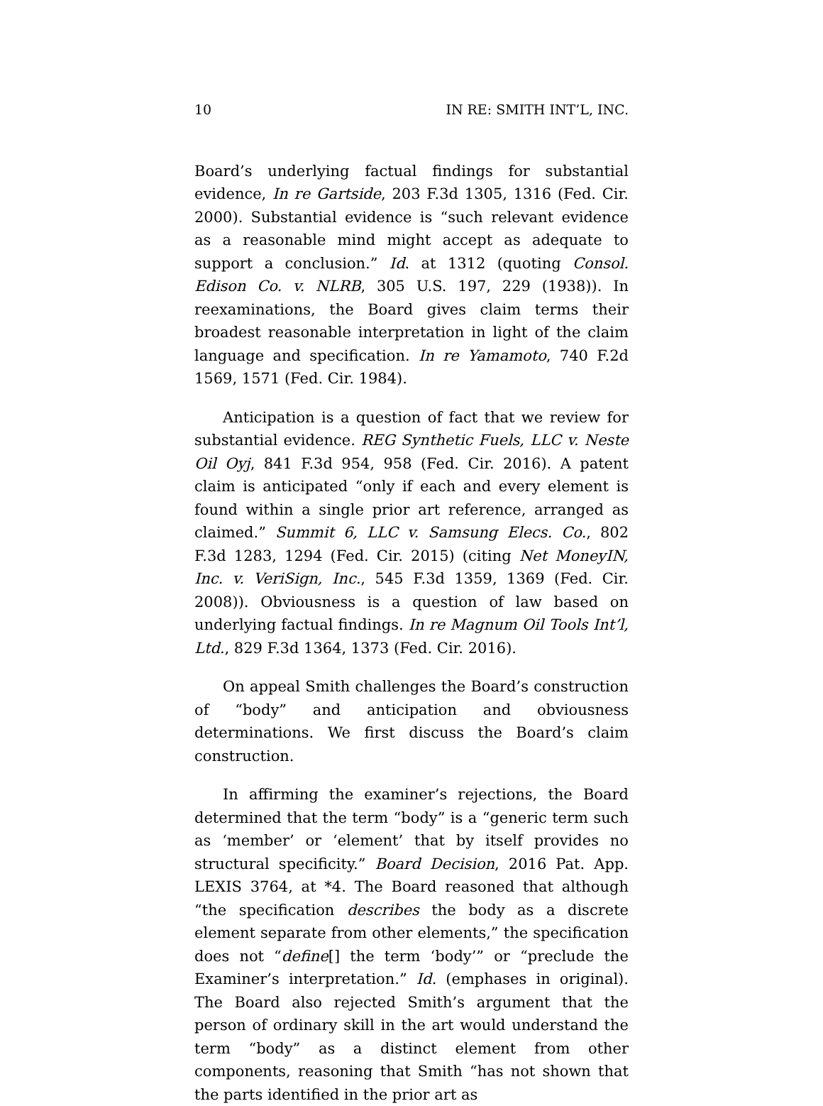10 IN RE: SMITH INT’L, INC.
Board’s underlying factual findings for substantial evidence, In re Gartside, 203 F.3d 1305, 1316 (Fed. Cir. 2000). Substantial evidence is “such relevant evidence as a reasonable mind might accept as adequate to support a conclusion.” Id. at 1312 (quoting Consol. Edison Co. v. NLRB, 305 U.S. 197, 229 (1938)). In reexaminations, the Board gives claim terms their broadest reasonable interpretation in light of the claim language and specification. In re Yamamoto, 740 F.2d 1569, 1571 (Fed. Cir. 1984).
Anticipation is a question of fact that we review for substantial evidence. REG Synthetic Fuels, LLC v. Neste Oil Oyj, 841 F.3d 954, 958 (Fed. Cir. 2016). A patent claim is anticipated “only if each and every element is found within a single prior art reference, arranged as claimed.” Summit 6, LLC v. Samsung Elecs. Co., 802 F.3d 1283, 1294 (Fed. Cir. 2015) (citing Net MoneyIN, Inc. v. VeriSign, Inc., 545 F.3d 1359, 1369 (Fed. Cir. 2008)). Obviousness is a question of law based on underlying factual findings. In re Magnum Oil Tools Int’l, Ltd., 829 F.3d 1364, 1373 (Fed. Cir. 2016).
On appeal Smith challenges the Board’s construction of “body” and anticipation and obviousness determinations. We first discuss the Board’s claim construction.
In affirming the examiner’s rejections, the Board determined that the term “body” is a “generic term such as ‘member’ or ‘element’ that by itself provides no structural specificity.” Board Decision, 2016 Pat. App. LEXIS 3764, at *4. The Board reasoned that although “the specification describes the body as a discrete element separate from other elements,” the specification does not “define[] the term ‘body’” or “preclude the Examiner’s interpretation.” Id. (emphases in original). The Board also rejected Smith’s argument that the person of ordinary skill in the art would understand the term “body” as a distinct element from other components, reasoning that Smith “has not shown that the parts identified in the prior art as